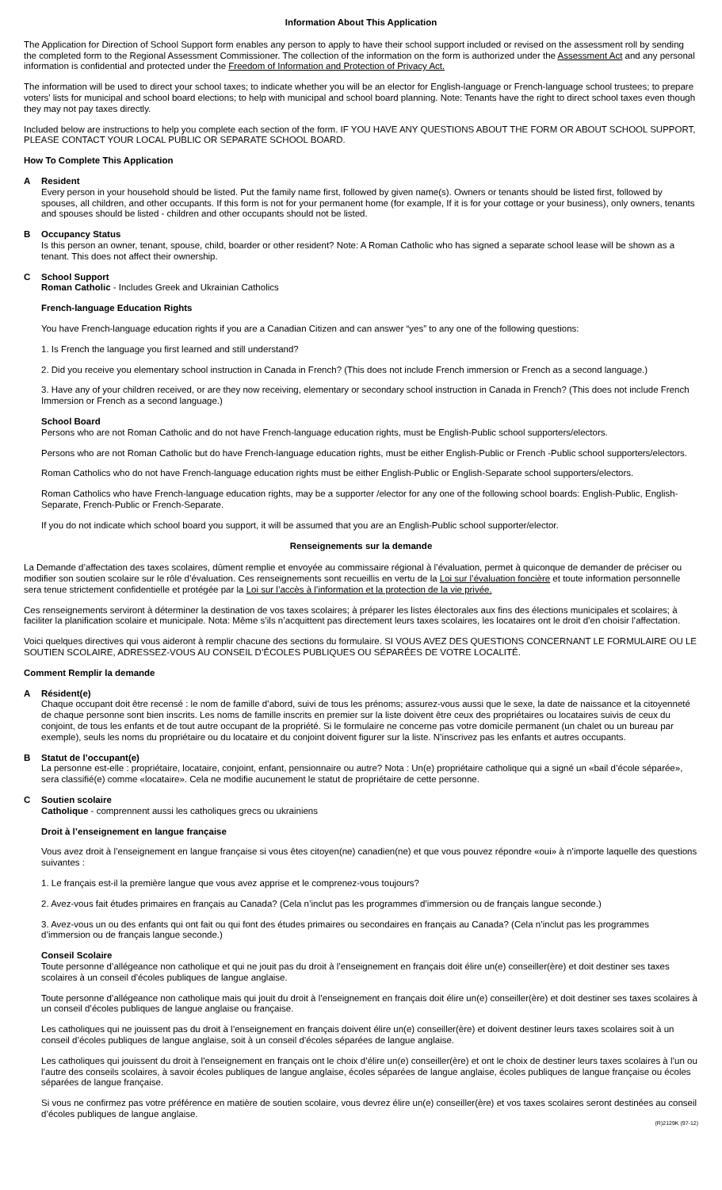Information About This Application
The Application for Direction of School Support form enables any person to apply to have their school support included or revised on the assessment roll by sending the completed form to the Regional Assessment Commissioner. The collection of the information on the form is authorized under the Assessment Act and any personal information is confidential and protected under the Freedom of Information and Protection of Privacy Act.
The information will be used to direct your school taxes; to indicate whether you will be an elector for English-language or French-language school trustees; to prepare voters' lists for municipal and school board elections; to help with municipal and school board planning. Note: Tenants have the right to direct school taxes even though they may not pay taxes directly.
Included below are instructions to help you complete each section of the form. IF YOU HAVE ANY QUESTIONS ABOUT THE FORM OR ABOUT SCHOOL SUPPORT, PLEASE CONTACT YOUR LOCAL PUBLIC OR SEPARATE SCHOOL BOARD.
How To Complete This Application
A Resident
Every person in your household should be listed. Put the family name first, followed by given name(s). Owners or tenants should be listed first, followed by spouses, all children, and other occupants. If this form is not for your permanent home (for example, If it is for your cottage or your business), only owners, tenants and spouses should be listed - children and other occupants should not be listed.
B Occupancy Status
Is this person an owner, tenant, spouse, child, boarder or other resident? Note: A Roman Catholic who has signed a separate school lease will be shown as a tenant. This does not affect their ownership.
C School Support
Roman Catholic - Includes Greek and Ukrainian Catholics
French-language Education Rights
You have French-language education rights if you are a Canadian Citizen and can answer “yes” to any one of the following questions:
1. Is French the language you first learned and still understand?
2. Did you receive you elementary school instruction in Canada in French? (This does not include French immersion or French as a second language.)
3. Have any of your children received, or are they now receiving, elementary or secondary school instruction in Canada in French? (This does not include French Immersion or French as a second language.)
School Board
Persons who are not Roman Catholic and do not have French-language education rights, must be English-Public school supporters/electors.
Persons who are not Roman Catholic but do have French-language education rights, must be either English-Public or French -Public school supporters/electors.
Roman Catholics who do not have French-language education rights must be either English-Public or English-Separate school supporters/electors.
Roman Catholics who have French-language education rights, may be a supporter /elector for any one of the following school boards: English-Public, English-Separate, French-Public or French-Separate.
If you do not indicate which school board you support, it will be assumed that you are an English-Public school supporter/elector.
Renseignements sur la demande
La Demande d’affectation des taxes scolaires, dûment remplie et envoyée au commissaire régional à l’évaluation, permet à quiconque de demander de préciser ou modifier son soutien scolaire sur le rôle d’évaluation. Ces renseignements sont recueillis en vertu de la Loi sur l’évaluation foncière et toute information personnelle sera tenue strictement confidentielle et protégée par la Loi sur l’accès à l’information et la protection de la vie privée.
Ces renseignements serviront à déterminer la destination de vos taxes scolaires; à préparer les listes électorales aux fins des élections municipales et scolaires; à faciliter la planification scolaire et municipale. Nota: Même s’ils n’acquittent pas directement leurs taxes scolaires, les locataires ont le droit d’en choisir l’affectation.
Voici quelques directives qui vous aideront à remplir chacune des sections du formulaire. SI VOUS AVEZ DES QUESTIONS CONCERNANT LE FORMULAIRE OU LE SOUTIEN SCOLAIRE, ADRESSEZ-VOUS AU CONSEIL D’ÉCOLES PUBLIQUES OU SÉPARÉES DE VOTRE LOCALITÉ.
Comment Remplir la demande
A Résident(e)
Chaque occupant doit être recensé : le nom de famille d’abord, suivi de tous les prénoms; assurez-vous aussi que le sexe, la date de naissance et la citoyenneté de chaque personne sont bien inscrits. Les noms de famille inscrits en premier sur la liste doivent être ceux des propriétaires ou locataires suivis de ceux du conjoint, de tous les enfants et de tout autre occupant de la propriété. Si le formulaire ne concerne pas votre domicile permanent (un chalet ou un bureau par exemple), seuls les noms du propriétaire ou du locataire et du conjoint doivent figurer sur la liste. N’inscrivez pas les enfants et autres occupants.
B Statut de l’occupant(e)
La personne est-elle : propriétaire, locataire, conjoint, enfant, pensionnaire ou autre? Nota : Un(e) propriétaire catholique qui a signé un «bail d’école séparée», sera classifié(e) comme «locataire». Cela ne modifie aucunement le statut de propriétaire de cette personne.
C Soutien scolaire
Catholique - comprennent aussi les catholiques grecs ou ukrainiens
Droit à l’enseignement en langue française
Vous avez droit à l’enseignement en langue française si vous êtes citoyen(ne) canadien(ne) et que vous pouvez répondre «oui» à n’importe laquelle des questions suivantes :
1. Le français est-il la première langue que vous avez apprise et le comprenez-vous toujours?
2. Avez-vous fait études primaires en français au Canada? (Cela n’inclut pas les programmes d’immersion ou de français langue seconde.)
3. Avez-vous un ou des enfants qui ont fait ou qui font des études primaires ou secondaires en français au Canada? (Cela n’inclut pas les programmes d’immersion ou de français langue seconde.)
Conseil Scolaire
Toute personne d’allégeance non catholique et qui ne jouit pas du droit à l’enseignement en français doit élire un(e) conseiller(ère) et doit destiner ses taxes scolaires à un conseil d’écoles publiques de langue anglaise.
Toute personne d’allégeance non catholique mais qui jouit du droit à l’enseignement en français doit élire un(e) conseiller(ère) et doit destiner ses taxes scolaires à un conseil d’écoles publiques de langue anglaise ou française.
Les catholiques qui ne jouissent pas du droit à l’enseignement en français doivent élire un(e) conseiller(ère) et doivent destiner leurs taxes scolaires soit à un conseil d’écoles publiques de langue anglaise, soit à un conseil d’écoles séparées de langue anglaise.
Les catholiques qui jouissent du droit à l’enseignement en français ont le choix d’élire un(e) conseiller(ère) et ont le choix de destiner leurs taxes scolaires à l’un ou l’autre des conseils scolaires, à savoir écoles publiques de langue anglaise, écoles séparées de langue anglaise, écoles publiques de langue française ou écoles séparées de langue française.
Si vous ne confirmez pas votre préférence en matière de soutien scolaire, vous devrez élire un(e) conseiller(ère) et vos taxes scolaires seront destinées au conseil d’écoles publiques de langue anglaise.
(R)2129K (97-12)